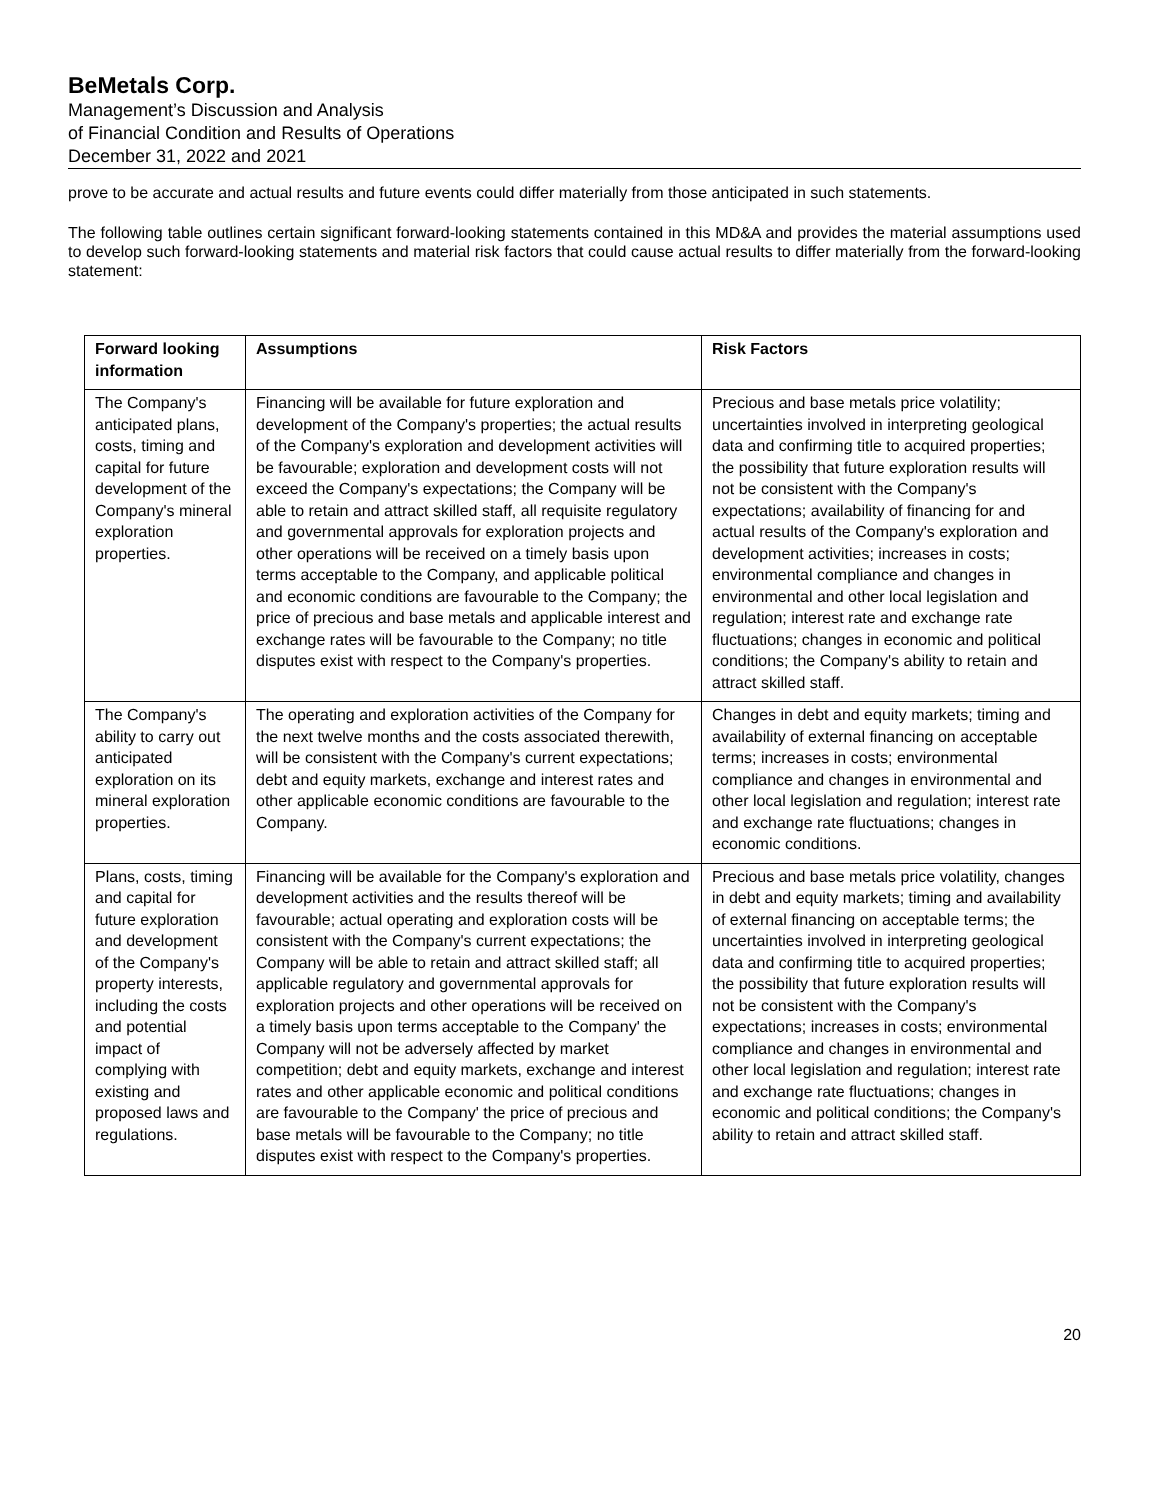BeMetals Corp.
Management’s Discussion and Analysis
of Financial Condition and Results of Operations
December 31, 2022 and 2021
prove to be accurate and actual results and future events could differ materially from those anticipated in such statements.
The following table outlines certain significant forward-looking statements contained in this MD&A and provides the material assumptions used to develop such forward-looking statements and material risk factors that could cause actual results to differ materially from the forward-looking statement:
| Forward looking information | Assumptions | Risk Factors |
| --- | --- | --- |
| The Company's anticipated plans, costs, timing and capital for future development of the Company's mineral exploration properties. | Financing will be available for future exploration and development of the Company's properties; the actual results of the Company's exploration and development activities will be favourable; exploration and development costs will not exceed the Company's expectations; the Company will be able to retain and attract skilled staff, all requisite regulatory and governmental approvals for exploration projects and other operations will be received on a timely basis upon terms acceptable to the Company, and applicable political and economic conditions are favourable to the Company; the price of precious and base metals and applicable interest and exchange rates will be favourable to the Company; no title disputes exist with respect to the Company's properties. | Precious and base metals price volatility; uncertainties involved in interpreting geological data and confirming title to acquired properties; the possibility that future exploration results will not be consistent with the Company's expectations; availability of financing for and actual results of the Company's exploration and development activities; increases in costs; environmental compliance and changes in environmental and other local legislation and regulation; interest rate and exchange rate fluctuations; changes in economic and political conditions; the Company's ability to retain and attract skilled staff. |
| The Company's ability to carry out anticipated exploration on its mineral exploration properties. | The operating and exploration activities of the Company for the next twelve months and the costs associated therewith, will be consistent with the Company's current expectations; debt and equity markets, exchange and interest rates and other applicable economic conditions are favourable to the Company. | Changes in debt and equity markets; timing and availability of external financing on acceptable terms; increases in costs; environmental compliance and changes in environmental and other local legislation and regulation; interest rate and exchange rate fluctuations; changes in economic conditions. |
| Plans, costs, timing and capital for future exploration and development of the Company's property interests, including the costs and potential impact of complying with existing and proposed laws and regulations. | Financing will be available for the Company's exploration and development activities and the results thereof will be favourable; actual operating and exploration costs will be consistent with the Company's current expectations; the Company will be able to retain and attract skilled staff; all applicable regulatory and governmental approvals for exploration projects and other operations will be received on a timely basis upon terms acceptable to the Company' the Company will not be adversely affected by market competition; debt and equity markets, exchange and interest rates and other applicable economic and political conditions are favourable to the Company' the price of precious and base metals will be favourable to the Company; no title disputes exist with respect to the Company's properties. | Precious and base metals price volatility, changes in debt and equity markets; timing and availability of external financing on acceptable terms; the uncertainties involved in interpreting geological data and confirming title to acquired properties; the possibility that future exploration results will not be consistent with the Company's expectations; increases in costs; environmental compliance and changes in environmental and other local legislation and regulation; interest rate and exchange rate fluctuations; changes in economic and political conditions; the Company's ability to retain and attract skilled staff. |
20